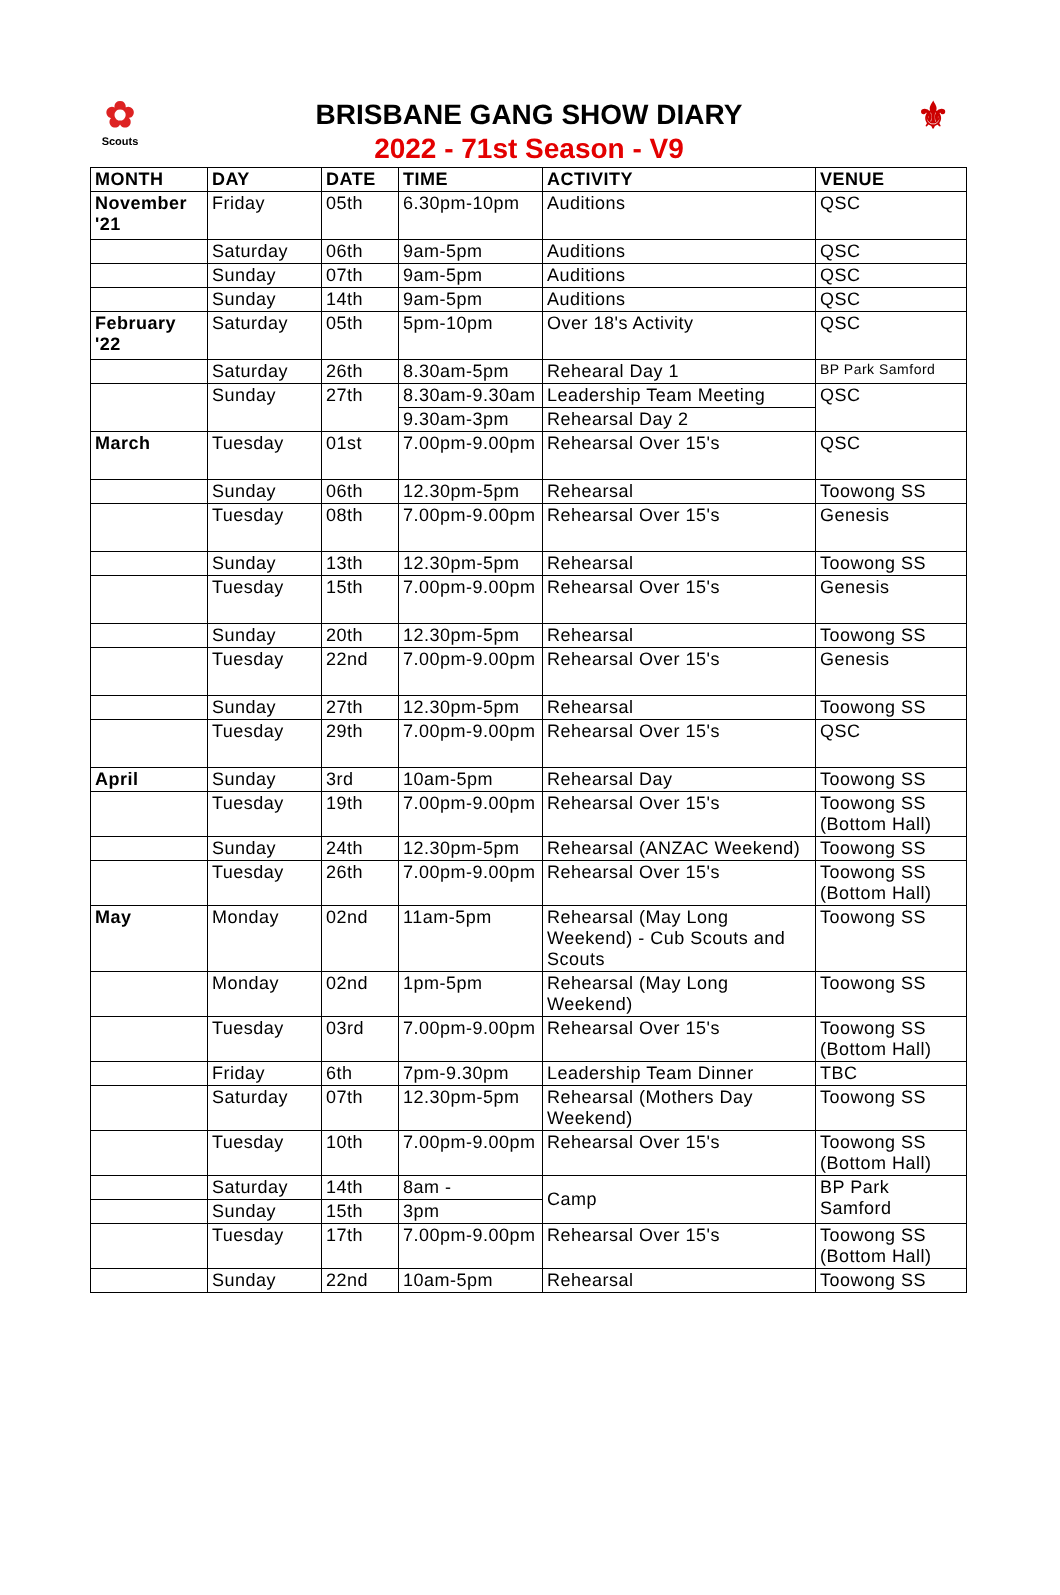✿
Scouts
BRISBANE GANG SHOW DIARY
2022 - 71st Season - V9
⚜
| MONTH | DAY | DATE | TIME | ACTIVITY | VENUE |
| --- | --- | --- | --- | --- | --- |
| November '21 | Friday | 05th | 6.30pm-10pm | Auditions | QSC |
| | Saturday | 06th | 9am-5pm | Auditions | QSC |
| | Sunday | 07th | 9am-5pm | Auditions | QSC |
| | Sunday | 14th | 9am-5pm | Auditions | QSC |
| February '22 | Saturday | 05th | 5pm-10pm | Over 18's Activity | QSC |
| | Saturday | 26th | 8.30am-5pm | Rehearal Day 1 | BP Park Samford |
| | Sunday | 27th | 8.30am-9.30am | Leadership Team Meeting | QSC |
| | | | 9.30am-3pm | Rehearsal Day 2 | |
| March | Tuesday | 01st | 7.00pm-9.00pm | Rehearsal Over 15's | QSC |
| | Sunday | 06th | 12.30pm-5pm | Rehearsal | Toowong SS |
| | Tuesday | 08th | 7.00pm-9.00pm | Rehearsal Over 15's | Genesis |
| | Sunday | 13th | 12.30pm-5pm | Rehearsal | Toowong SS |
| | Tuesday | 15th | 7.00pm-9.00pm | Rehearsal Over 15's | Genesis |
| | Sunday | 20th | 12.30pm-5pm | Rehearsal | Toowong SS |
| | Tuesday | 22nd | 7.00pm-9.00pm | Rehearsal Over 15's | Genesis |
| | Sunday | 27th | 12.30pm-5pm | Rehearsal | Toowong SS |
| | Tuesday | 29th | 7.00pm-9.00pm | Rehearsal Over 15's | QSC |
| April | Sunday | 3rd | 10am-5pm | Rehearsal Day | Toowong SS |
| | Tuesday | 19th | 7.00pm-9.00pm | Rehearsal Over 15's | Toowong SS (Bottom Hall) |
| | Sunday | 24th | 12.30pm-5pm | Rehearsal (ANZAC Weekend) | Toowong SS |
| | Tuesday | 26th | 7.00pm-9.00pm | Rehearsal Over 15's | Toowong SS (Bottom Hall) |
| May | Monday | 02nd | 11am-5pm | Rehearsal (May Long Weekend) - Cub Scouts and Scouts | Toowong SS |
| | Monday | 02nd | 1pm-5pm | Rehearsal (May Long Weekend) | Toowong SS |
| | Tuesday | 03rd | 7.00pm-9.00pm | Rehearsal Over 15's | Toowong SS (Bottom Hall) |
| | Friday | 6th | 7pm-9.30pm | Leadership Team Dinner | TBC |
| | Saturday | 07th | 12.30pm-5pm | Rehearsal (Mothers Day Weekend) | Toowong SS |
| | Tuesday | 10th | 7.00pm-9.00pm | Rehearsal Over 15's | Toowong SS (Bottom Hall) |
| | Saturday | 14th | 8am - | Camp | BP Park Samford |
| | Sunday | 15th | 3pm | | |
| | Tuesday | 17th | 7.00pm-9.00pm | Rehearsal Over 15's | Toowong SS (Bottom Hall) |
| | Sunday | 22nd | 10am-5pm | Rehearsal | Toowong SS |